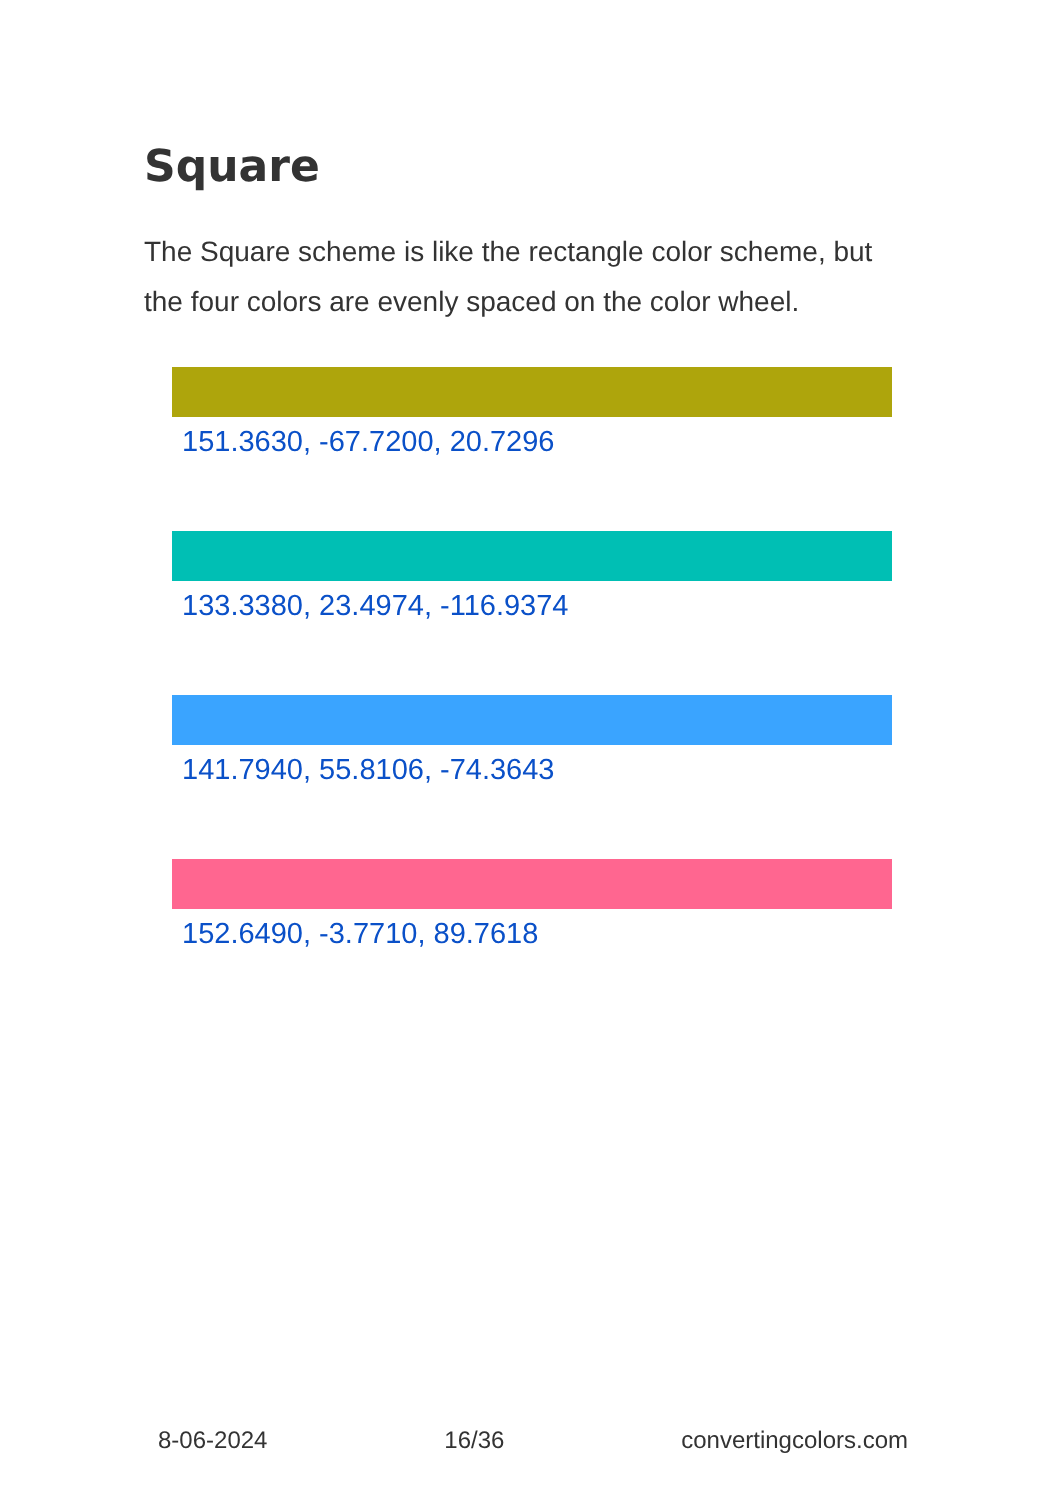Square
The Square scheme is like the rectangle color scheme, but the four colors are evenly spaced on the color wheel.
151.3630, -67.7200, 20.7296
133.3380, 23.4974, -116.9374
141.7940, 55.8106, -74.3643
152.6490, -3.7710, 89.7618
8-06-2024 16/36 convertingcolors.com